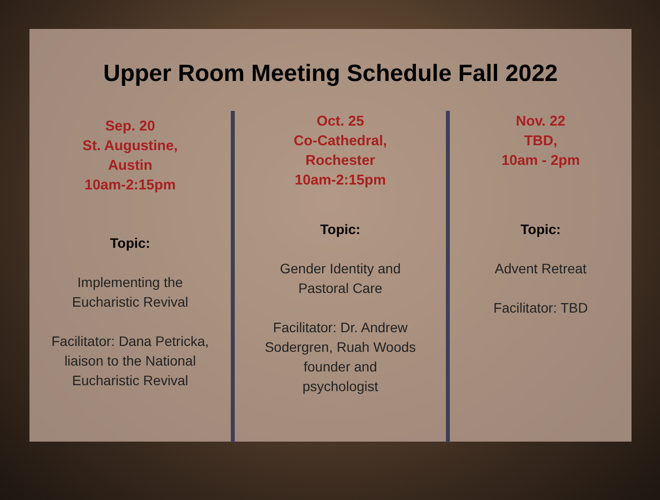Upper Room Meeting Schedule Fall 2022
Sep. 20
St. Augustine,
Austin
10am-2:15pm
Topic:
Implementing the
Eucharistic Revival
Facilitator: Dana Petricka,
liaison to the National
Eucharistic Revival
Oct. 25
Co-Cathedral,
Rochester
10am-2:15pm
Topic:
Gender Identity and
Pastoral Care
Facilitator: Dr. Andrew
Sodergren, Ruah Woods
founder and
psychologist
Nov. 22
TBD,
10am - 2pm
Topic:
Advent Retreat
Facilitator: TBD